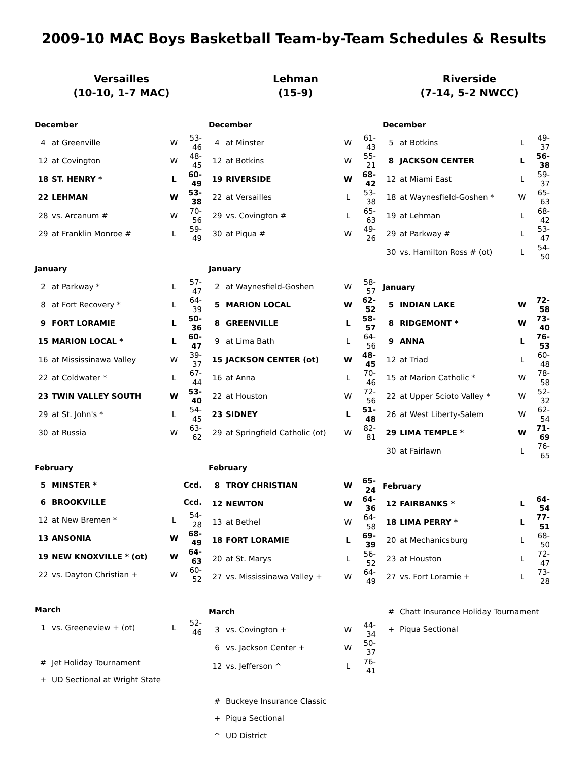2009-10 MAC Boys Basketball Team-by-Team Schedules & Results
Versailles
(10-10, 1-7 MAC)
| December | | | |
| 4 | at Greenville | W | 53-46 |
| 12 | at Covington | W | 48-45 |
| 18 | ST. HENRY * | L | 60-49 |
| 22 | LEHMAN | W | 53-38 |
| 28 | vs. Arcanum # | W | 70-56 |
| 29 | at Franklin Monroe # | L | 59-49 |
| January | | | |
| 2 | at Parkway * | L | 57-47 |
| 8 | at Fort Recovery * | L | 64-39 |
| 9 | FORT LORAMIE | L | 50-36 |
| 15 | MARION LOCAL * | L | 60-47 |
| 16 | at Mississinawa Valley | W | 39-37 |
| 22 | at Coldwater * | L | 67-44 |
| 23 | TWIN VALLEY SOUTH | W | 53-40 |
| 29 | at St. John's * | L | 54-45 |
| 30 | at Russia | W | 63-62 |
| February | | | |
| 5 | MINSTER * | | Ccd. |
| 6 | BROOKVILLE | | Ccd. |
| 12 | at New Bremen * | L | 54-28 |
| 13 | ANSONIA | W | 68-49 |
| 19 | NEW KNOXVILLE * (ot) | W | 64-63 |
| 22 | vs. Dayton Christian + | W | 60-52 |
| March | | | |
| 1 | vs. Greeneview + (ot) | L | 52-46 |
| # | Jet Holiday Tournament | | |
| + | UD Sectional at Wright State | | |
Lehman
(15-9)
| December | | | |
| 4 | at Minster | W | 61-43 |
| 12 | at Botkins | W | 55-21 |
| 19 | RIVERSIDE | W | 68-42 |
| 22 | at Versailles | L | 53-38 |
| 29 | vs. Covington # | L | 65-63 |
| 30 | at Piqua # | W | 49-26 |
| January | | | |
| 2 | at Waynesfield-Goshen | W | 58-57 |
| 5 | MARION LOCAL | W | 62-52 |
| 8 | GREENVILLE | L | 58-57 |
| 9 | at Lima Bath | L | 64-56 |
| 15 | JACKSON CENTER (ot) | W | 48-45 |
| 16 | at Anna | L | 70-46 |
| 22 | at Houston | W | 72-56 |
| 23 | SIDNEY | L | 51-48 |
| 29 | at Springfield Catholic (ot) | W | 82-81 |
| February | | | |
| 8 | TROY CHRISTIAN | W | 65-24 |
| 12 | NEWTON | W | 64-36 |
| 13 | at Bethel | W | 64-58 |
| 18 | FORT LORAMIE | L | 69-39 |
| 20 | at St. Marys | L | 56-52 |
| 27 | vs. Mississinawa Valley + | W | 64-49 |
| March | | | |
| 3 | vs. Covington + | W | 44-34 |
| 6 | vs. Jackson Center + | W | 50-37 |
| 12 | vs. Jefferson ^ | L | 76-41 |
| # | Buckeye Insurance Classic | | |
| + | Piqua Sectional | | |
| ^ | UD District | | |
Riverside
(7-14, 5-2 NWCC)
| December | | | |
| 5 | at Botkins | L | 49-37 |
| 8 | JACKSON CENTER | L | 56-38 |
| 12 | at Miami East | L | 59-37 |
| 18 | at Waynesfield-Goshen * | W | 65-63 |
| 19 | at Lehman | L | 68-42 |
| 29 | at Parkway # | L | 53-47 |
| 30 | vs. Hamilton Ross # (ot) | L | 54-50 |
| January | | | |
| 5 | INDIAN LAKE | W | 72-58 |
| 8 | RIDGEMONT * | W | 73-40 |
| 9 | ANNA | L | 76-53 |
| 12 | at Triad | L | 60-48 |
| 15 | at Marion Catholic * | W | 78-58 |
| 22 | at Upper Scioto Valley * | W | 52-32 |
| 26 | at West Liberty-Salem | W | 62-54 |
| 29 | LIMA TEMPLE * | W | 71-69 |
| 30 | at Fairlawn | L | 76-65 |
| February | | | |
| 12 | FAIRBANKS * | L | 64-54 |
| 18 | LIMA PERRY * | L | 77-51 |
| 20 | at Mechanicsburg | L | 68-50 |
| 23 | at Houston | L | 72-47 |
| 27 | vs. Fort Loramie + | L | 73-28 |
| # | Chatt Insurance Holiday Tournament | | |
| + | Piqua Sectional | | |